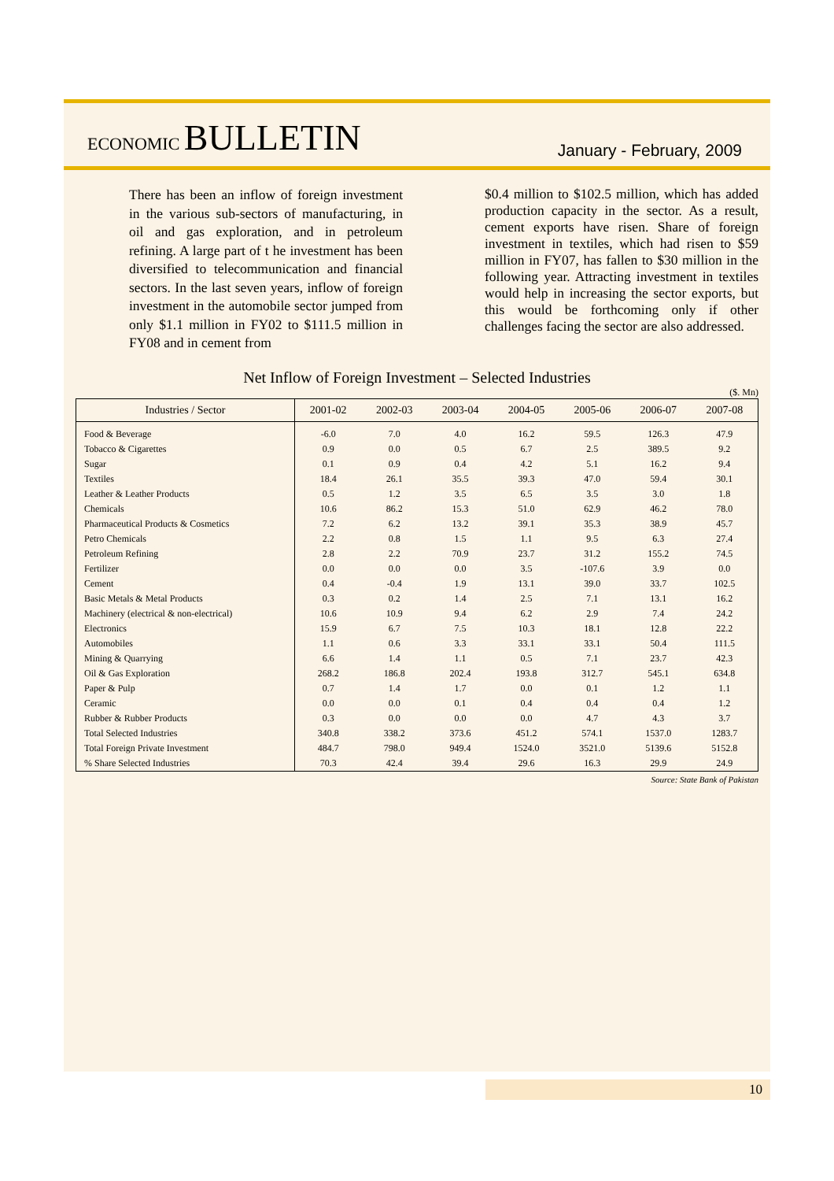ECONOMIC BULLETIN
January - February, 2009
There has been an inflow of foreign investment in the various sub-sectors of manufacturing, in oil and gas exploration, and in petroleum refining. A large part of t he investment has been diversified to telecommunication and financial sectors. In the last seven years, inflow of foreign investment in the automobile sector jumped from only $1.1 million in FY02 to $111.5 million in FY08 and in cement from
$0.4 million to $102.5 million, which has added production capacity in the sector. As a result, cement exports have risen. Share of foreign investment in textiles, which had risen to $59 million in FY07, has fallen to $30 million in the following year. Attracting investment in textiles would help in increasing the sector exports, but this would be forthcoming only if other challenges facing the sector are also addressed.
Net Inflow of Foreign Investment – Selected Industries
($. Mn)
| Industries / Sector | 2001-02 | 2002-03 | 2003-04 | 2004-05 | 2005-06 | 2006-07 | 2007-08 |
| --- | --- | --- | --- | --- | --- | --- | --- |
| Food & Beverage | -6.0 | 7.0 | 4.0 | 16.2 | 59.5 | 126.3 | 47.9 |
| Tobacco & Cigarettes | 0.9 | 0.0 | 0.5 | 6.7 | 2.5 | 389.5 | 9.2 |
| Sugar | 0.1 | 0.9 | 0.4 | 4.2 | 5.1 | 16.2 | 9.4 |
| Textiles | 18.4 | 26.1 | 35.5 | 39.3 | 47.0 | 59.4 | 30.1 |
| Leather & Leather Products | 0.5 | 1.2 | 3.5 | 6.5 | 3.5 | 3.0 | 1.8 |
| Chemicals | 10.6 | 86.2 | 15.3 | 51.0 | 62.9 | 46.2 | 78.0 |
| Pharmaceutical Products & Cosmetics | 7.2 | 6.2 | 13.2 | 39.1 | 35.3 | 38.9 | 45.7 |
| Petro Chemicals | 2.2 | 0.8 | 1.5 | 1.1 | 9.5 | 6.3 | 27.4 |
| Petroleum Refining | 2.8 | 2.2 | 70.9 | 23.7 | 31.2 | 155.2 | 74.5 |
| Fertilizer | 0.0 | 0.0 | 0.0 | 3.5 | -107.6 | 3.9 | 0.0 |
| Cement | 0.4 | -0.4 | 1.9 | 13.1 | 39.0 | 33.7 | 102.5 |
| Basic Metals & Metal Products | 0.3 | 0.2 | 1.4 | 2.5 | 7.1 | 13.1 | 16.2 |
| Machinery (electrical & non-electrical) | 10.6 | 10.9 | 9.4 | 6.2 | 2.9 | 7.4 | 24.2 |
| Electronics | 15.9 | 6.7 | 7.5 | 10.3 | 18.1 | 12.8 | 22.2 |
| Automobiles | 1.1 | 0.6 | 3.3 | 33.1 | 33.1 | 50.4 | 111.5 |
| Mining & Quarrying | 6.6 | 1.4 | 1.1 | 0.5 | 7.1 | 23.7 | 42.3 |
| Oil & Gas Exploration | 268.2 | 186.8 | 202.4 | 193.8 | 312.7 | 545.1 | 634.8 |
| Paper & Pulp | 0.7 | 1.4 | 1.7 | 0.0 | 0.1 | 1.2 | 1.1 |
| Ceramic | 0.0 | 0.0 | 0.1 | 0.4 | 0.4 | 0.4 | 1.2 |
| Rubber & Rubber Products | 0.3 | 0.0 | 0.0 | 0.0 | 4.7 | 4.3 | 3.7 |
| Total Selected Industries | 340.8 | 338.2 | 373.6 | 451.2 | 574.1 | 1537.0 | 1283.7 |
| Total Foreign Private Investment | 484.7 | 798.0 | 949.4 | 1524.0 | 3521.0 | 5139.6 | 5152.8 |
| % Share Selected Industries | 70.3 | 42.4 | 39.4 | 29.6 | 16.3 | 29.9 | 24.9 |
Source: State Bank of Pakistan
10